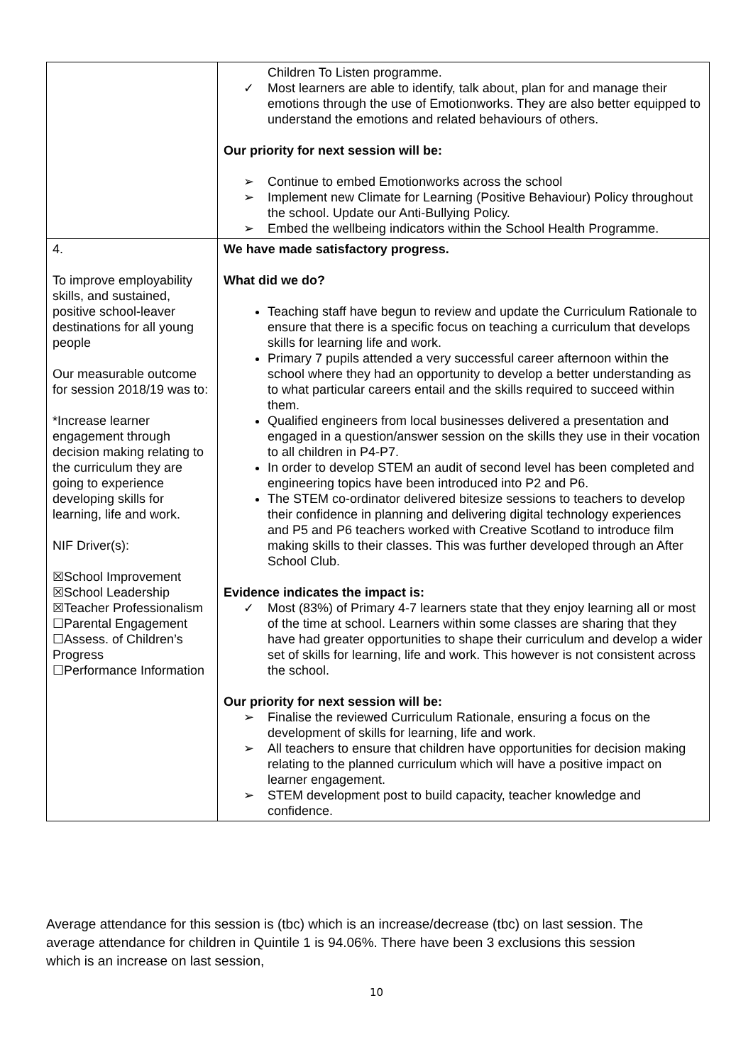| | Children To Listen programme. ✓ Most learners are able to identify, talk about, plan for and manage their emotions through the use of Emotionworks. They are also better equipped to understand the emotions and related behaviours of others. Our priority for next session will be: ➢ Continue to embed Emotionworks across the school ➢ Implement new Climate for Learning (Positive Behaviour) Policy throughout the school. Update our Anti-Bullying Policy. ➢ Embed the wellbeing indicators within the School Health Programme. |
| 4. To improve employability skills, and sustained, positive school-leaver destinations for all young people Our measurable outcome for session 2018/19 was to: *Increase learner engagement through decision making relating to the curriculum they are going to experience developing skills for learning, life and work. NIF Driver(s): ☒School Improvement ☒School Leadership ☒Teacher Professionalism ☐Parental Engagement ☐Assess. of Children’s Progress ☐Performance Information | We have made satisfactory progress. What did we do? Teaching staff have begun to review and update the Curriculum Rationale to ensure that there is a specific focus on teaching a curriculum that develops skills for learning life and work. Primary 7 pupils attended a very successful career afternoon within the school where they had an opportunity to develop a better understanding as to what particular careers entail and the skills required to succeed within them. Qualified engineers from local businesses delivered a presentation and engaged in a question/answer session on the skills they use in their vocation to all children in P4-P7. In order to develop STEM an audit of second level has been completed and engineering topics have been introduced into P2 and P6. The STEM co-ordinator delivered bitesize sessions to teachers to develop their confidence in planning and delivering digital technology experiences and P5 and P6 teachers worked with Creative Scotland to introduce film making skills to their classes. This was further developed through an After School Club. Evidence indicates the impact is: ✓ Most (83%) of Primary 4-7 learners state that they enjoy learning all or most of the time at school. Learners within some classes are sharing that they have had greater opportunities to shape their curriculum and develop a wider set of skills for learning, life and work. This however is not consistent across the school. Our priority for next session will be: ➢ Finalise the reviewed Curriculum Rationale, ensuring a focus on the development of skills for learning, life and work. ➢ All teachers to ensure that children have opportunities for decision making relating to the planned curriculum which will have a positive impact on learner engagement. ➢ STEM development post to build capacity, teacher knowledge and confidence. |
Average attendance for this session is (tbc) which is an increase/decrease (tbc) on last session. The average attendance for children in Quintile 1 is 94.06%. There have been 3 exclusions this session which is an increase on last session,
10